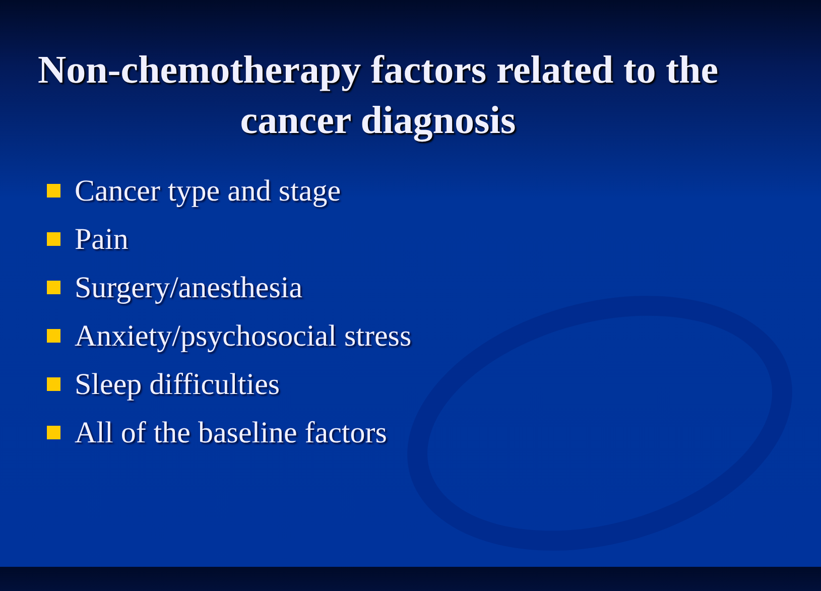Non-chemotherapy factors related to the cancer diagnosis
Cancer type and stage
Pain
Surgery/anesthesia
Anxiety/psychosocial stress
Sleep difficulties
All of the baseline factors